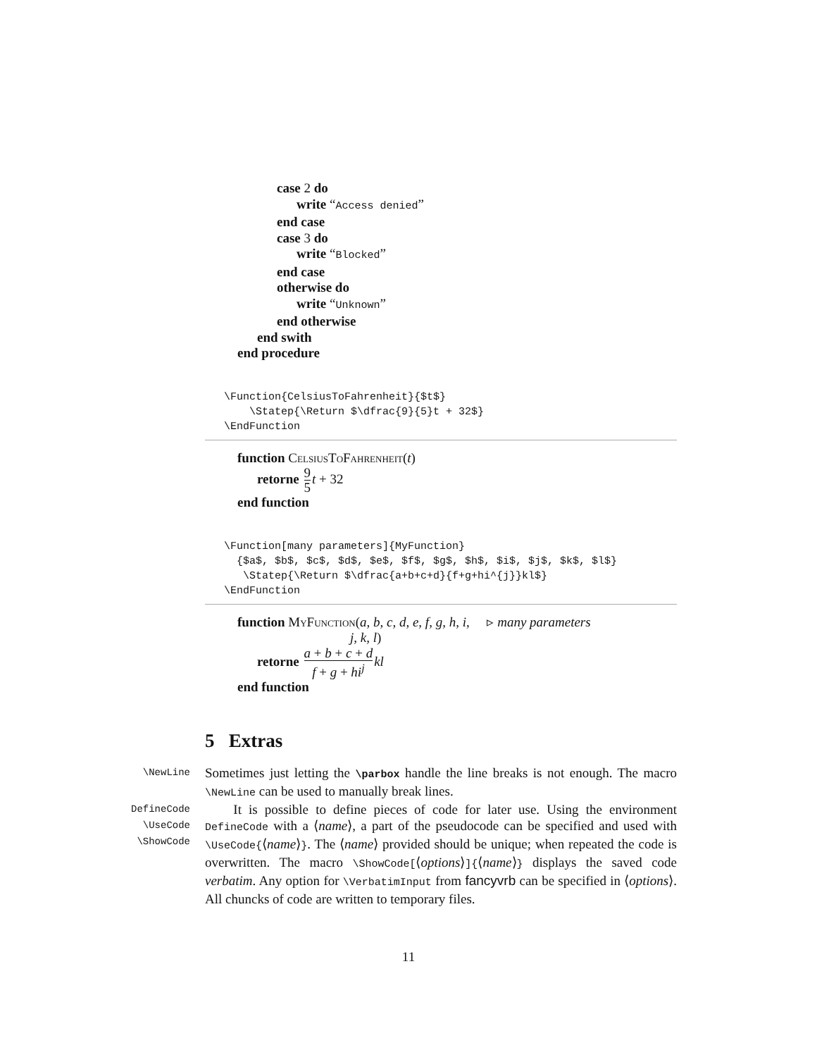case 2 do
write “Access denied”
end case
case 3 do
write “Blocked”
end case
otherwise do
write “Unknown”
end otherwise
end swith
end procedure
\Function{CelsiusToFahrenheit}{$t$}
    \Statep{\Return $\dfrac{9}{5}t + 32$}
\EndFunction
function CelsiusToFahrenheit(t)
retorne 9 5 t + 32
end function
\Function[many parameters]{MyFunction}
  {$a$, $b$, $c$, $d$, $e$, $f$, $g$, $h$, $i$, $j$, $k$, $l$}
   \Statep{\Return $\dfrac{a+b+c+d}{f+g+hi^{j}}kl$}
\EndFunction
function MyFunction(a, b, c, d, e, f, g, h, i, ▹ many parameters
j, k, l)
retorne a + b + c + d f + g + hi<sup>j</sup> kl
end function
5 Extras
\NewLine
Sometimes just letting the \parbox handle the line breaks is not enough. The macro \NewLine can be used to manually break lines.
DefineCode
\UseCode
\ShowCode
It is possible to define pieces of code for later use. Using the environment DefineCode with a ⟨name⟩, a part of the pseudocode can be specified and used with \UseCode{⟨name⟩}. The ⟨name⟩ provided should be unique; when repeated the code is overwritten. The macro \ShowCode[⟨options⟩]{⟨name⟩} displays the saved code verbatim. Any option for \VerbatimInput from fancyvrb can be specified in ⟨options⟩. All chuncks of code are written to temporary files.
11